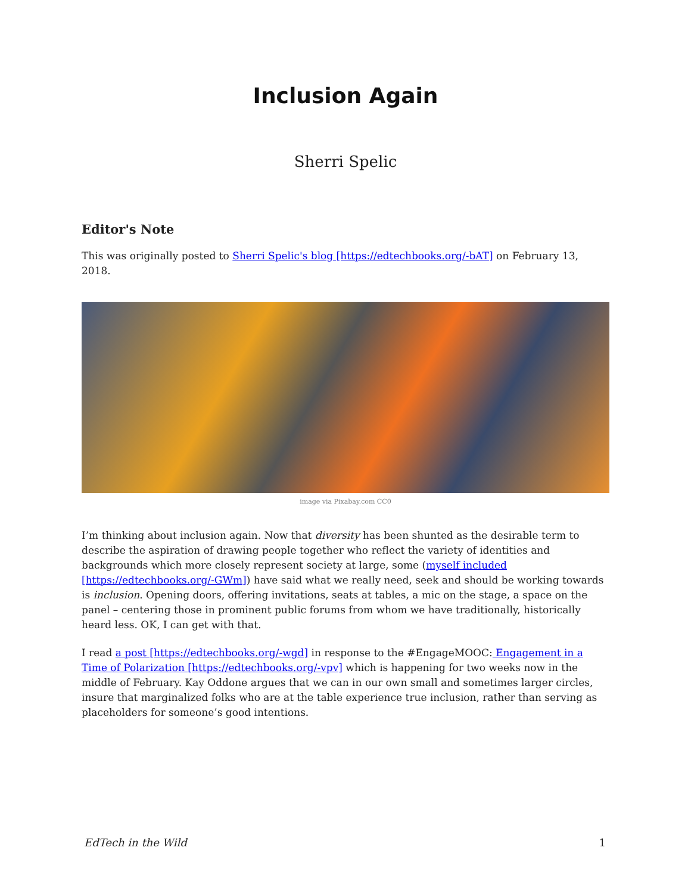Inclusion Again
Sherri Spelic
Editor's Note
This was originally posted to Sherri Spelic's blog [https://edtechbooks.org/-bAT] on February 13, 2018.
image via Pixabay.com CC0
I’m thinking about inclusion again. Now that diversity has been shunted as the desirable term to describe the aspiration of drawing people together who reflect the variety of identities and backgrounds which more closely represent society at large, some (myself included [https://edtechbooks.org/-GWm]) have said what we really need, seek and should be working towards is inclusion. Opening doors, offering invitations, seats at tables, a mic on the stage, a space on the panel – centering those in prominent public forums from whom we have traditionally, historically heard less. OK, I can get with that.
I read a post [https://edtechbooks.org/-wgd] in response to the #EngageMOOC: Engagement in a Time of Polarization [https://edtechbooks.org/-vpv] which is happening for two weeks now in the middle of February. Kay Oddone argues that we can in our own small and sometimes larger circles, insure that marginalized folks who are at the table experience true inclusion, rather than serving as placeholders for someone’s good intentions.
EdTech in the Wild 1